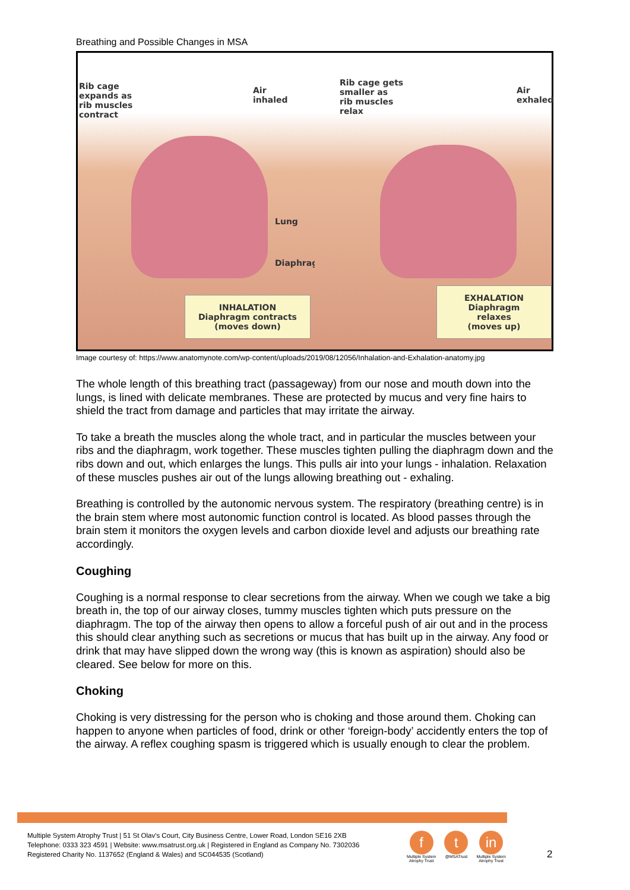Breathing and Possible Changes in MSA
Rib cage
expands as
rib muscles
contract
Air
inhaled
Lung
Diaphragm
INHALATION
Diaphragm contracts
(moves down)
Rib cage gets
smaller as
rib muscles
relax
Air
exhaled
EXHALATION
Diaphragm relaxes
(moves up)
Image courtesy of: https://www.anatomynote.com/wp-content/uploads/2019/08/12056/Inhalation-and-Exhalation-anatomy.jpg
The whole length of this breathing tract (passageway) from our nose and mouth down into the lungs, is lined with delicate membranes. These are protected by mucus and very fine hairs to shield the tract from damage and particles that may irritate the airway.
To take a breath the muscles along the whole tract, and in particular the muscles between your ribs and the diaphragm, work together. These muscles tighten pulling the diaphragm down and the ribs down and out, which enlarges the lungs. This pulls air into your lungs - inhalation. Relaxation of these muscles pushes air out of the lungs allowing breathing out - exhaling.
Breathing is controlled by the autonomic nervous system. The respiratory (breathing centre) is in the brain stem where most autonomic function control is located. As blood passes through the brain stem it monitors the oxygen levels and carbon dioxide level and adjusts our breathing rate accordingly.
Coughing
Coughing is a normal response to clear secretions from the airway. When we cough we take a big breath in, the top of our airway closes, tummy muscles tighten which puts pressure on the diaphragm. The top of the airway then opens to allow a forceful push of air out and in the process this should clear anything such as secretions or mucus that has built up in the airway. Any food or drink that may have slipped down the wrong way (this is known as aspiration) should also be cleared. See below for more on this.
Choking
Choking is very distressing for the person who is choking and those around them. Choking can happen to anyone when particles of food, drink or other ‘foreign-body’ accidently enters the top of the airway. A reflex coughing spasm is triggered which is usually enough to clear the problem.
Multiple System Atrophy Trust | 51 St Olav's Court, City Business Centre, Lower Road, London SE16 2XB
Telephone: 0333 323 4591 | Website: www.msatrust.org.uk | Registered in England as Company No. 7302036
Registered Charity No. 1137652 (England & Wales) and SC044535 (Scotland)
f
Multiple System
Atrophy Trust
t
@MSATrust
in
Multiple System
Atrophy Trust
2